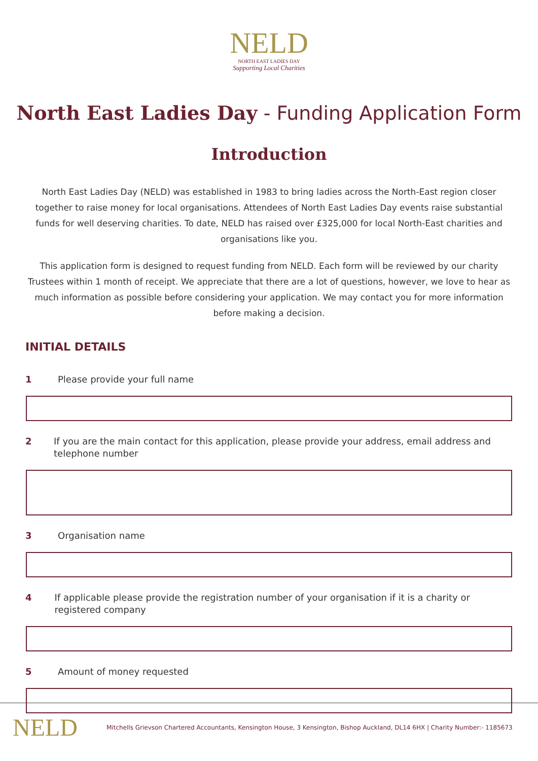NELD
NORTH EAST LADIES DAY
Supporting Local Charities
North East Ladies Day - Funding Application Form
Introduction
North East Ladies Day (NELD) was established in 1983 to bring ladies across the North-East region closer together to raise money for local organisations. Attendees of North East Ladies Day events raise substantial funds for well deserving charities. To date, NELD has raised over £325,000 for local North-East charities and organisations like you.
This application form is designed to request funding from NELD. Each form will be reviewed by our charity Trustees within 1 month of receipt. We appreciate that there are a lot of questions, however, we love to hear as much information as possible before considering your application. We may contact you for more information before making a decision.
INITIAL DETAILS
1 Please provide your full name
2 If you are the main contact for this application, please provide your address, email address and telephone number
3 Organisation name
4 If applicable please provide the registration number of your organisation if it is a charity or registered company
5 Amount of money requested
NELD
Mitchells Grievson Chartered Accountants, Kensington House, 3 Kensington, Bishop Auckland, DL14 6HX | Charity Number:- 1185673